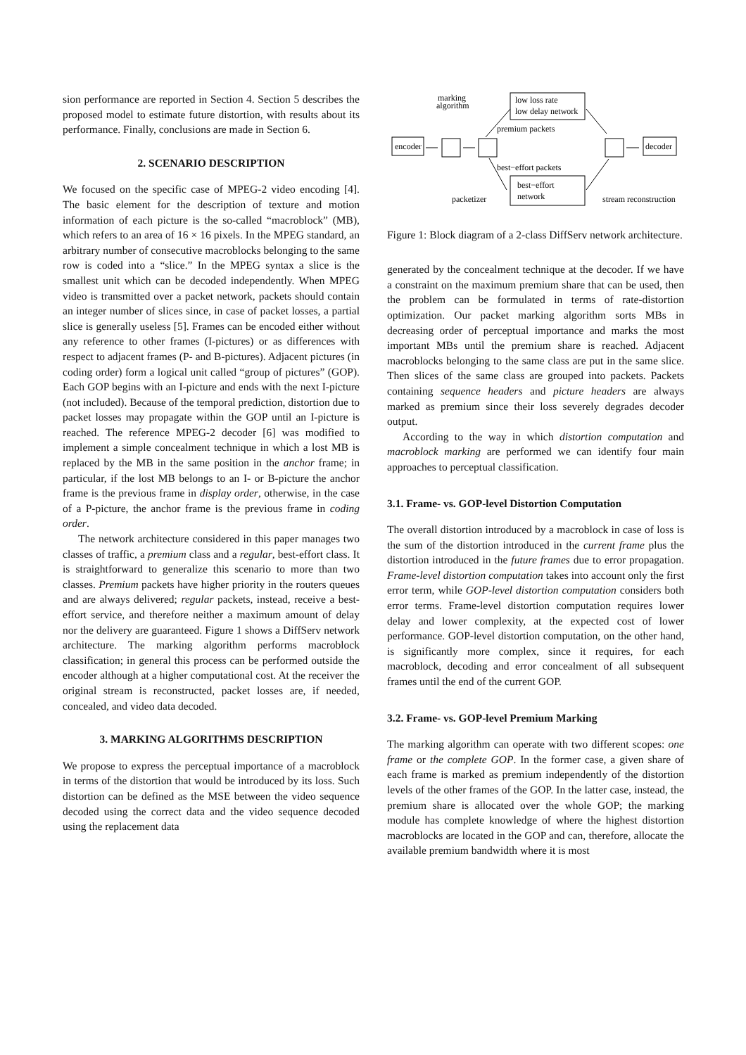sion performance are reported in Section 4. Section 5 describes the proposed model to estimate future distortion, with results about its performance. Finally, conclusions are made in Section 6.
2. SCENARIO DESCRIPTION
We focused on the specific case of MPEG-2 video encoding [4]. The basic element for the description of texture and motion information of each picture is the so-called “macroblock” (MB), which refers to an area of 16 × 16 pixels. In the MPEG standard, an arbitrary number of consecutive macroblocks belonging to the same row is coded into a “slice.” In the MPEG syntax a slice is the smallest unit which can be decoded independently. When MPEG video is transmitted over a packet network, packets should contain an integer number of slices since, in case of packet losses, a partial slice is generally useless [5]. Frames can be encoded either without any reference to other frames (I-pictures) or as differences with respect to adjacent frames (P- and B-pictures). Adjacent pictures (in coding order) form a logical unit called “group of pictures” (GOP). Each GOP begins with an I-picture and ends with the next I-picture (not included). Because of the temporal prediction, distortion due to packet losses may propagate within the GOP until an I-picture is reached. The reference MPEG-2 decoder [6] was modified to implement a simple concealment technique in which a lost MB is replaced by the MB in the same position in the anchor frame; in particular, if the lost MB belongs to an I- or B-picture the anchor frame is the previous frame in display order, otherwise, in the case of a P-picture, the anchor frame is the previous frame in coding order.
The network architecture considered in this paper manages two classes of traffic, a premium class and a regular, best-effort class. It is straightforward to generalize this scenario to more than two classes. Premium packets have higher priority in the routers queues and are always delivered; regular packets, instead, receive a best-effort service, and therefore neither a maximum amount of delay nor the delivery are guaranteed. Figure 1 shows a DiffServ network architecture. The marking algorithm performs macroblock classification; in general this process can be performed outside the encoder although at a higher computational cost. At the receiver the original stream is reconstructed, packet losses are, if needed, concealed, and video data decoded.
3. MARKING ALGORITHMS DESCRIPTION
We propose to express the perceptual importance of a macroblock in terms of the distortion that would be introduced by its loss. Such distortion can be defined as the MSE between the video sequence decoded using the correct data and the video sequence decoded using the replacement data
marking
algorithm
low loss rate
low delay network
premium packets
encoder
decoder
best−effort packets
best−effort
network
packetizer
stream reconstruction
Figure 1: Block diagram of a 2-class DiffServ network architecture.
generated by the concealment technique at the decoder. If we have a constraint on the maximum premium share that can be used, then the problem can be formulated in terms of rate-distortion optimization. Our packet marking algorithm sorts MBs in decreasing order of perceptual importance and marks the most important MBs until the premium share is reached. Adjacent macroblocks belonging to the same class are put in the same slice. Then slices of the same class are grouped into packets. Packets containing sequence headers and picture headers are always marked as premium since their loss severely degrades decoder output.
According to the way in which distortion computation and macroblock marking are performed we can identify four main approaches to perceptual classification.
3.1. Frame- vs. GOP-level Distortion Computation
The overall distortion introduced by a macroblock in case of loss is the sum of the distortion introduced in the current frame plus the distortion introduced in the future frames due to error propagation. Frame-level distortion computation takes into account only the first error term, while GOP-level distortion computation considers both error terms. Frame-level distortion computation requires lower delay and lower complexity, at the expected cost of lower performance. GOP-level distortion computation, on the other hand, is significantly more complex, since it requires, for each macroblock, decoding and error concealment of all subsequent frames until the end of the current GOP.
3.2. Frame- vs. GOP-level Premium Marking
The marking algorithm can operate with two different scopes: one frame or the complete GOP. In the former case, a given share of each frame is marked as premium independently of the distortion levels of the other frames of the GOP. In the latter case, instead, the premium share is allocated over the whole GOP; the marking module has complete knowledge of where the highest distortion macroblocks are located in the GOP and can, therefore, allocate the available premium bandwidth where it is most